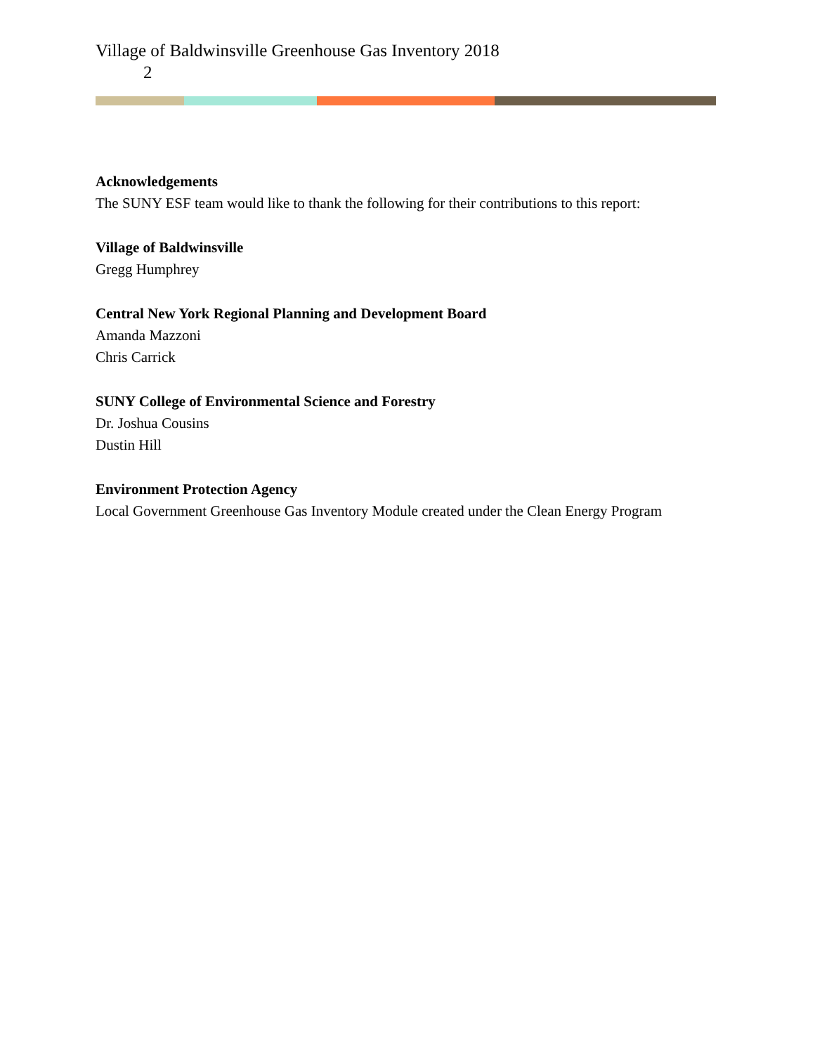Village of Baldwinsville Greenhouse Gas Inventory 2018
2
Acknowledgements
The SUNY ESF team would like to thank the following for their contributions to this report:
Village of Baldwinsville
Gregg Humphrey
Central New York Regional Planning and Development Board
Amanda Mazzoni
Chris Carrick
SUNY College of Environmental Science and Forestry
Dr. Joshua Cousins
Dustin Hill
Environment Protection Agency
Local Government Greenhouse Gas Inventory Module created under the Clean Energy Program